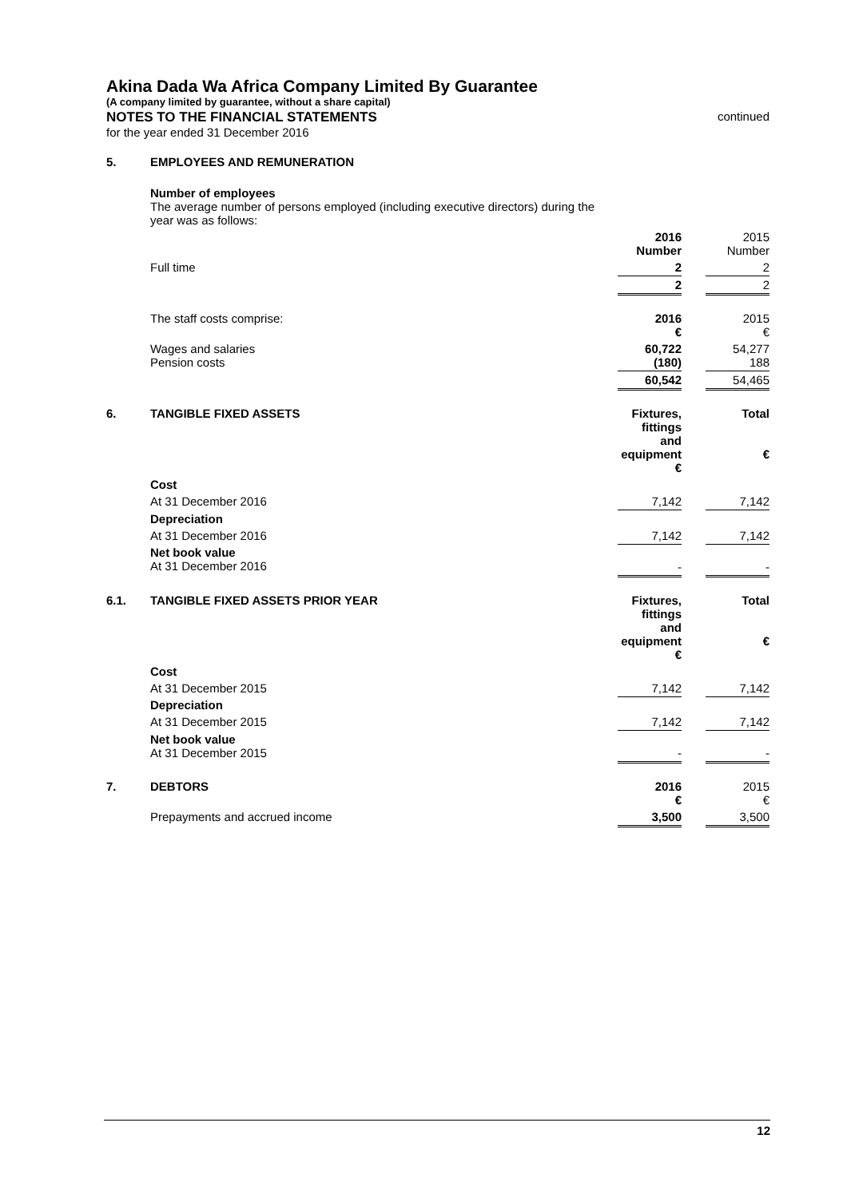Akina Dada Wa Africa Company Limited By Guarantee
(A company limited by guarantee, without a share capital)
NOTES TO THE FINANCIAL STATEMENTS continued
for the year ended 31 December 2016
| 5. | EMPLOYEES AND REMUNERATION | | | |
| | Number of employees The average number of persons employed (including executive directors) during the year was as follows: | | | |
| | | 2016 Number | | 2015 Number |
| | Full time | 2 | | 2 |
| | | 2 | | 2 |
| | The staff costs comprise: | 2016 € | | 2015 € |
| | Wages and salaries Pension costs | 60,722 (180) | | 54,277 188 |
| | | 60,542 | | 54,465 |
| 6. | TANGIBLE FIXED ASSETS | Fixtures, fittings and equipment € | | Total € |
| | Cost | | | |
| | At 31 December 2016 | 7,142 | | 7,142 |
| | Depreciation | | | |
| | At 31 December 2016 | 7,142 | | 7,142 |
| | Net book value At 31 December 2016 | - | | - |
| 6.1. | TANGIBLE FIXED ASSETS PRIOR YEAR | Fixtures, fittings and equipment € | | Total € |
| | Cost | | | |
| | At 31 December 2015 | 7,142 | | 7,142 |
| | Depreciation | | | |
| | At 31 December 2015 | 7,142 | | 7,142 |
| | Net book value At 31 December 2015 | - | | - |
| 7. | DEBTORS | 2016 € | | 2015 € |
| | Prepayments and accrued income | 3,500 | | 3,500 |
12